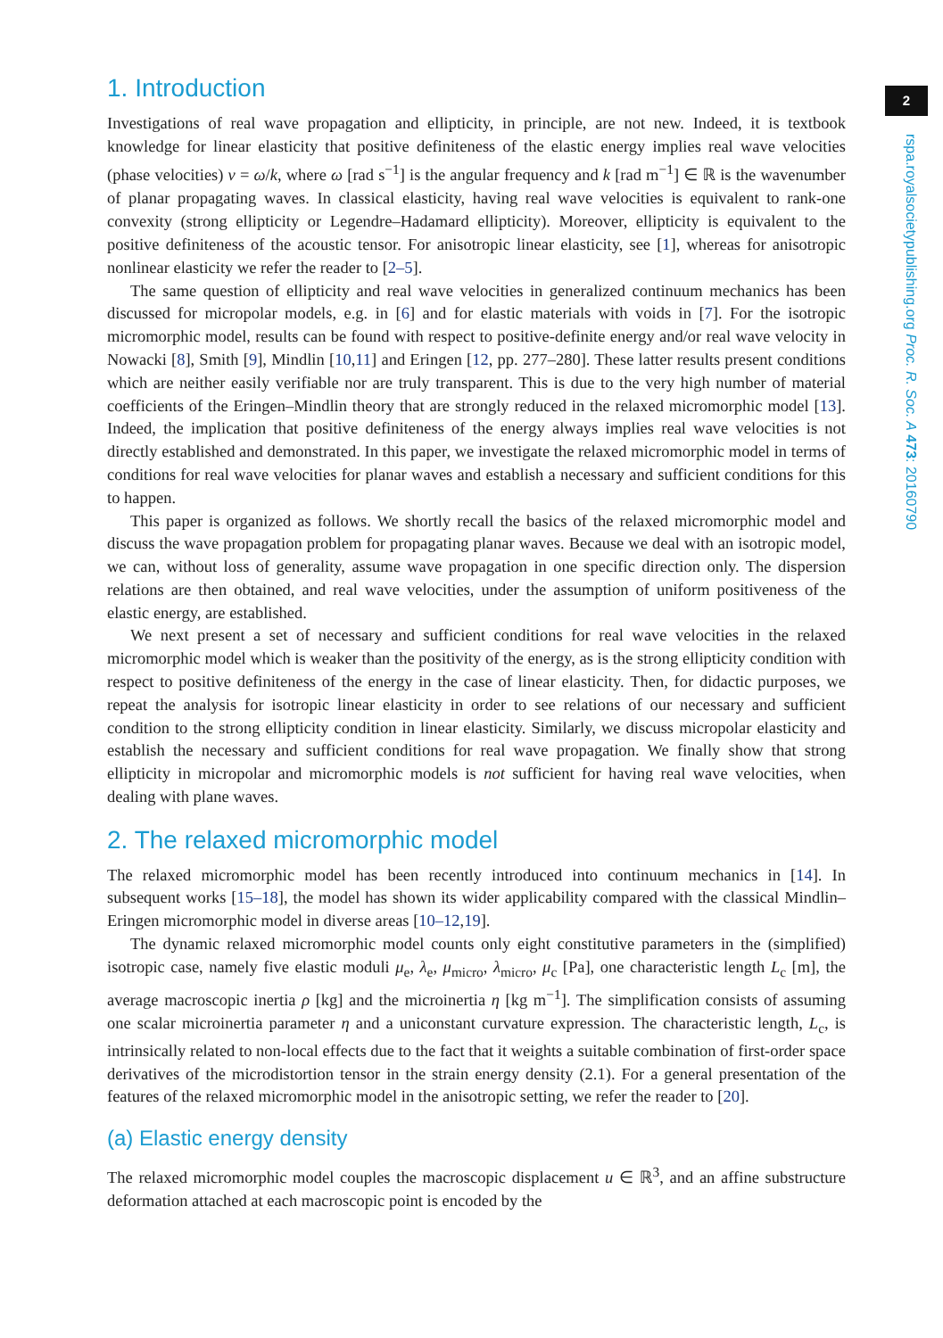2
rspa.royalsocietypublishing.org Proc. R. Soc. A 473: 20160790
1. Introduction
Investigations of real wave propagation and ellipticity, in principle, are not new. Indeed, it is textbook knowledge for linear elasticity that positive definiteness of the elastic energy implies real wave velocities (phase velocities) v = ω/k, where ω [rad s<sup>−1</sup>] is the angular frequency and k [rad m<sup>−1</sup>] ∈ ℝ is the wavenumber of planar propagating waves. In classical elasticity, having real wave velocities is equivalent to rank-one convexity (strong ellipticity or Legendre–Hadamard ellipticity). Moreover, ellipticity is equivalent to the positive definiteness of the acoustic tensor. For anisotropic linear elasticity, see [1], whereas for anisotropic nonlinear elasticity we refer the reader to [2–5].
The same question of ellipticity and real wave velocities in generalized continuum mechanics has been discussed for micropolar models, e.g. in [6] and for elastic materials with voids in [7]. For the isotropic micromorphic model, results can be found with respect to positive-definite energy and/or real wave velocity in Nowacki [8], Smith [9], Mindlin [10,11] and Eringen [12, pp. 277–280]. These latter results present conditions which are neither easily verifiable nor are truly transparent. This is due to the very high number of material coefficients of the Eringen–Mindlin theory that are strongly reduced in the relaxed micromorphic model [13]. Indeed, the implication that positive definiteness of the energy always implies real wave velocities is not directly established and demonstrated. In this paper, we investigate the relaxed micromorphic model in terms of conditions for real wave velocities for planar waves and establish a necessary and sufficient conditions for this to happen.
This paper is organized as follows. We shortly recall the basics of the relaxed micromorphic model and discuss the wave propagation problem for propagating planar waves. Because we deal with an isotropic model, we can, without loss of generality, assume wave propagation in one specific direction only. The dispersion relations are then obtained, and real wave velocities, under the assumption of uniform positiveness of the elastic energy, are established.
We next present a set of necessary and sufficient conditions for real wave velocities in the relaxed micromorphic model which is weaker than the positivity of the energy, as is the strong ellipticity condition with respect to positive definiteness of the energy in the case of linear elasticity. Then, for didactic purposes, we repeat the analysis for isotropic linear elasticity in order to see relations of our necessary and sufficient condition to the strong ellipticity condition in linear elasticity. Similarly, we discuss micropolar elasticity and establish the necessary and sufficient conditions for real wave propagation. We finally show that strong ellipticity in micropolar and micromorphic models is not sufficient for having real wave velocities, when dealing with plane waves.
2. The relaxed micromorphic model
The relaxed micromorphic model has been recently introduced into continuum mechanics in [14]. In subsequent works [15–18], the model has shown its wider applicability compared with the classical Mindlin–Eringen micromorphic model in diverse areas [10–12,19].
The dynamic relaxed micromorphic model counts only eight constitutive parameters in the (simplified) isotropic case, namely five elastic moduli μ<sub>e</sub>, λ<sub>e</sub>, μ<sub>micro</sub>, λ<sub>micro</sub>, μ<sub>c</sub> [Pa], one characteristic length L<sub>c</sub> [m], the average macroscopic inertia ρ [kg] and the microinertia η [kg m<sup>−1</sup>]. The simplification consists of assuming one scalar microinertia parameter η and a uniconstant curvature expression. The characteristic length, L<sub>c</sub>, is intrinsically related to non-local effects due to the fact that it weights a suitable combination of first-order space derivatives of the microdistortion tensor in the strain energy density (2.1). For a general presentation of the features of the relaxed micromorphic model in the anisotropic setting, we refer the reader to [20].
(a) Elastic energy density
The relaxed micromorphic model couples the macroscopic displacement u ∈ ℝ<sup>3</sup>, and an affine substructure deformation attached at each macroscopic point is encoded by the